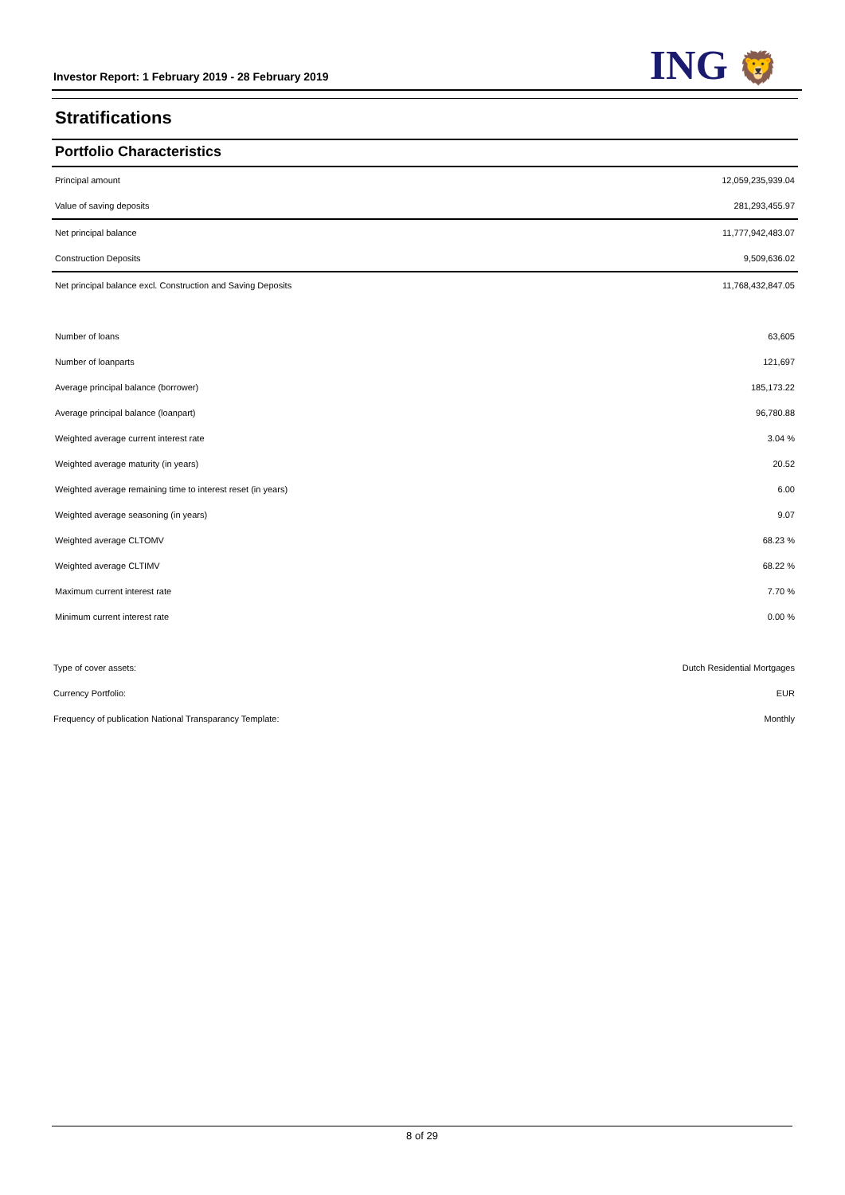Investor Report: 1 February 2019 - 28 February 2019
ING 🦁
Stratifications
Portfolio Characteristics
| Principal amount | 12,059,235,939.04 |
| Value of saving deposits | 281,293,455.97 |
| Net principal balance | 11,777,942,483.07 |
| Construction Deposits | 9,509,636.02 |
| Net principal balance excl. Construction and Saving Deposits | 11,768,432,847.05 |
| Number of loans | 63,605 |
| Number of loanparts | 121,697 |
| Average principal balance (borrower) | 185,173.22 |
| Average principal balance (loanpart) | 96,780.88 |
| Weighted average current interest rate | 3.04 % |
| Weighted average maturity (in years) | 20.52 |
| Weighted average remaining time to interest reset (in years) | 6.00 |
| Weighted average seasoning (in years) | 9.07 |
| Weighted average CLTOMV | 68.23 % |
| Weighted average CLTIMV | 68.22 % |
| Maximum current interest rate | 7.70 % |
| Minimum current interest rate | 0.00 % |
| Type of cover assets: | Dutch Residential Mortgages |
| Currency Portfolio: | EUR |
| Frequency of publication National Transparancy Template: | Monthly |
8 of 29